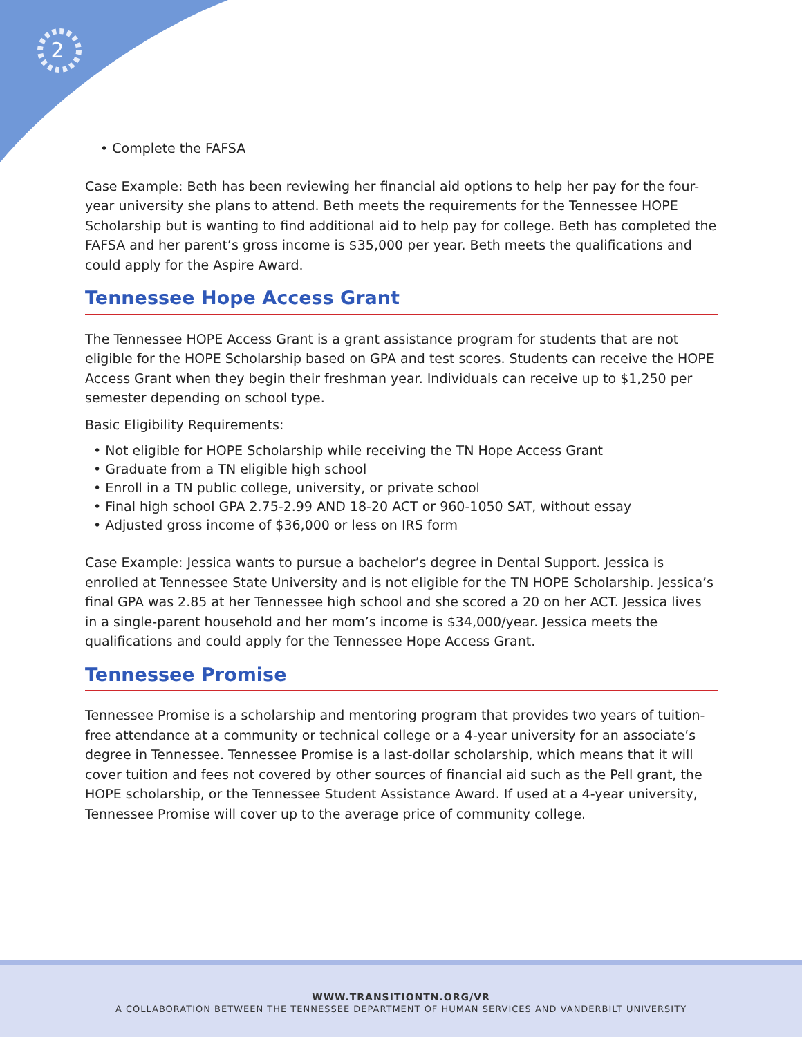2
• Complete the FAFSA
Case Example: Beth has been reviewing her financial aid options to help her pay for the four-year university she plans to attend. Beth meets the requirements for the Tennessee HOPE Scholarship but is wanting to find additional aid to help pay for college. Beth has completed the FAFSA and her parent’s gross income is $35,000 per year. Beth meets the qualifications and could apply for the Aspire Award.
Tennessee Hope Access Grant
The Tennessee HOPE Access Grant is a grant assistance program for students that are not eligible for the HOPE Scholarship based on GPA and test scores. Students can receive the HOPE Access Grant when they begin their freshman year. Individuals can receive up to $1,250 per semester depending on school type.
Basic Eligibility Requirements:
• Not eligible for HOPE Scholarship while receiving the TN Hope Access Grant
• Graduate from a TN eligible high school
• Enroll in a TN public college, university, or private school
• Final high school GPA 2.75-2.99 AND 18-20 ACT or 960-1050 SAT, without essay
• Adjusted gross income of $36,000 or less on IRS form
Case Example: Jessica wants to pursue a bachelor’s degree in Dental Support. Jessica is enrolled at Tennessee State University and is not eligible for the TN HOPE Scholarship. Jessica’s final GPA was 2.85 at her Tennessee high school and she scored a 20 on her ACT. Jessica lives in a single-parent household and her mom’s income is $34,000/year. Jessica meets the qualifications and could apply for the Tennessee Hope Access Grant.
Tennessee Promise
Tennessee Promise is a scholarship and mentoring program that provides two years of tuition-free attendance at a community or technical college or a 4-year university for an associate’s degree in Tennessee. Tennessee Promise is a last-dollar scholarship, which means that it will cover tuition and fees not covered by other sources of financial aid such as the Pell grant, the HOPE scholarship, or the Tennessee Student Assistance Award. If used at a 4-year university, Tennessee Promise will cover up to the average price of community college.
WWW.TRANSITIONTN.ORG/VR
A COLLABORATION BETWEEN THE TENNESSEE DEPARTMENT OF HUMAN SERVICES AND VANDERBILT UNIVERSITY